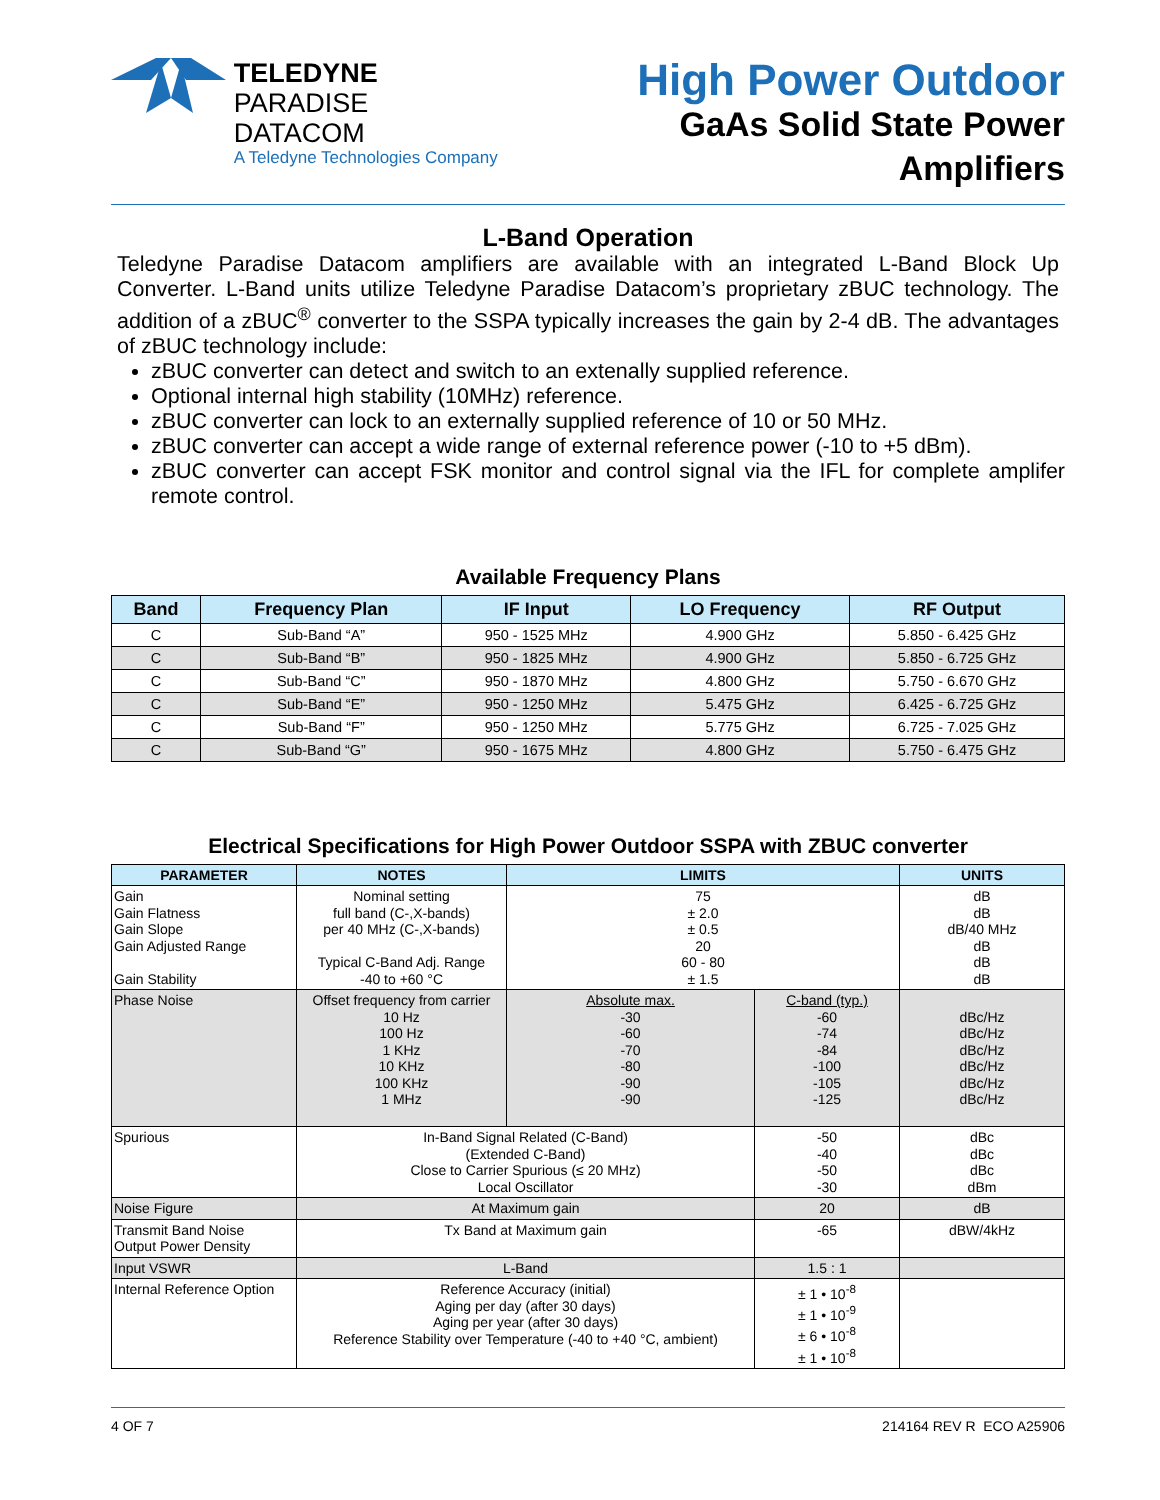TELEDYNE
PARADISE DATACOM
A Teledyne Technologies Company
High Power Outdoor
GaAs Solid State Power Amplifiers
L-Band Operation
Teledyne Paradise Datacom amplifiers are available with an integrated L-Band Block Up Converter. L-Band units utilize Teledyne Paradise Datacom’s proprietary zBUC technology. The addition of a zBUC<sup>®</sup> converter to the SSPA typically increases the gain by 2-4 dB. The advantages of zBUC technology include:
zBUC converter can detect and switch to an extenally supplied reference.
Optional internal high stability (10MHz) reference.
zBUC converter can lock to an externally supplied reference of 10 or 50 MHz.
zBUC converter can accept a wide range of external reference power (-10 to +5 dBm).
zBUC converter can accept FSK monitor and control signal via the IFL for complete amplifer remote control.
Available Frequency Plans
| Band | Frequency Plan | IF Input | LO Frequency | RF Output |
| --- | --- | --- | --- | --- |
| C | Sub-Band “A” | 950 - 1525 MHz | 4.900 GHz | 5.850 - 6.425 GHz |
| C | Sub-Band “B” | 950 - 1825 MHz | 4.900 GHz | 5.850 - 6.725 GHz |
| C | Sub-Band “C” | 950 - 1870 MHz | 4.800 GHz | 5.750 - 6.670 GHz |
| C | Sub-Band “E” | 950 - 1250 MHz | 5.475 GHz | 6.425 - 6.725 GHz |
| C | Sub-Band “F” | 950 - 1250 MHz | 5.775 GHz | 6.725 - 7.025 GHz |
| C | Sub-Band “G” | 950 - 1675 MHz | 4.800 GHz | 5.750 - 6.475 GHz |
Electrical Specifications for High Power Outdoor SSPA with ZBUC converter
| PARAMETER | NOTES | LIMITS | | UNITS |
| --- | --- | --- | --- | --- |
| Gain Gain Flatness Gain Slope Gain Adjusted Range Gain Stability | Nominal setting full band (C-,X-bands) per 40 MHz (C-,X-bands) Typical C-Band Adj. Range -40 to +60 °C | 75 ± 2.0 ± 0.5 20 60 - 80 ± 1.5 | | dB dB dB/40 MHz dB dB dB |
| Phase Noise | Offset frequency from carrier 10 Hz 100 Hz 1 KHz 10 KHz 100 KHz 1 MHz | Absolute max. -30 -60 -70 -80 -90 -90 | C-band (typ.) -60 -74 -84 -100 -105 -125 | dBc/Hz dBc/Hz dBc/Hz dBc/Hz dBc/Hz dBc/Hz |
| Spurious | In-Band Signal Related (C-Band) (Extended C-Band) Close to Carrier Spurious (≤ 20 MHz) Local Oscillator | | -50 -40 -50 -30 | dBc dBc dBc dBm |
| Noise Figure | At Maximum gain | | 20 | dB |
| Transmit Band Noise Output Power Density | Tx Band at Maximum gain | | -65 | dBW/4kHz |
| Input VSWR | L-Band | | 1.5 : 1 | |
| Internal Reference Option | Reference Accuracy (initial) Aging per day (after 30 days) Aging per year (after 30 days) Reference Stability over Temperature (-40 to +40 °C, ambient) | | ± 1 • 10<sup>-8</sup> ± 1 • 10<sup>-9</sup> ± 6 • 10<sup>-8</sup> ± 1 • 10<sup>-8</sup> | |
4 OF 7 214164 REV R ECO A25906